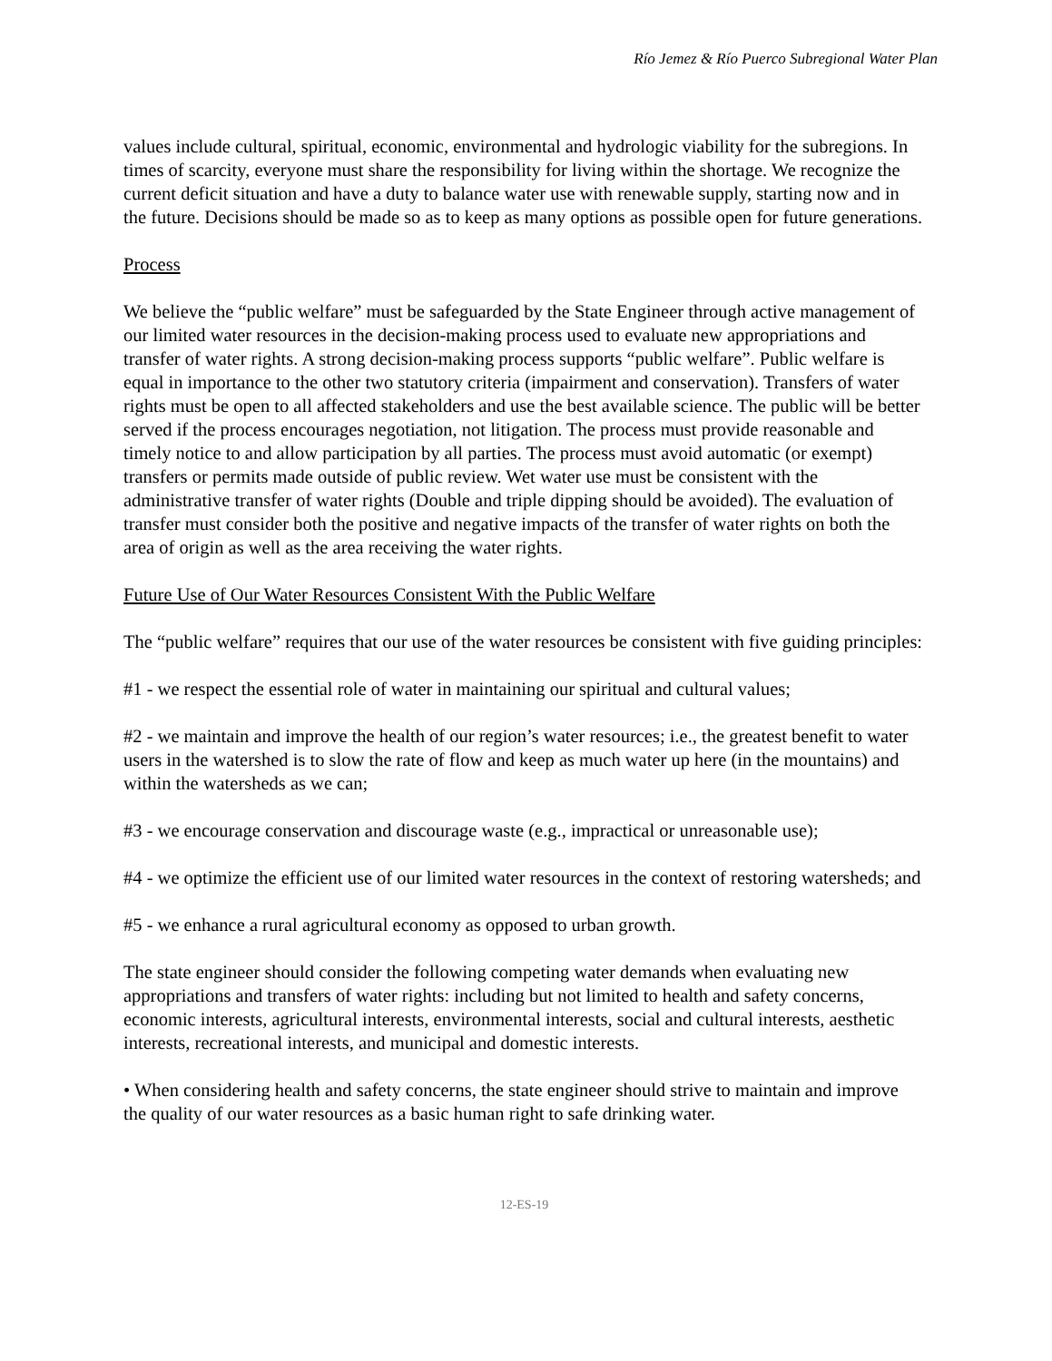Río Jemez & Río Puerco Subregional Water Plan
values include cultural, spiritual, economic, environmental and hydrologic viability for the subregions. In times of scarcity, everyone must share the responsibility for living within the shortage. We recognize the current deficit situation and have a duty to balance water use with renewable supply, starting now and in the future. Decisions should be made so as to keep as many options as possible open for future generations.
Process
We believe the “public welfare” must be safeguarded by the State Engineer through active management of our limited water resources in the decision-making process used to evaluate new appropriations and transfer of water rights. A strong decision-making process supports “public welfare”. Public welfare is equal in importance to the other two statutory criteria (impairment and conservation). Transfers of water rights must be open to all affected stakeholders and use the best available science. The public will be better served if the process encourages negotiation, not litigation. The process must provide reasonable and timely notice to and allow participation by all parties. The process must avoid automatic (or exempt) transfers or permits made outside of public review. Wet water use must be consistent with the administrative transfer of water rights (Double and triple dipping should be avoided). The evaluation of transfer must consider both the positive and negative impacts of the transfer of water rights on both the area of origin as well as the area receiving the water rights.
Future Use of Our Water Resources Consistent With the Public Welfare
The “public welfare” requires that our use of the water resources be consistent with five guiding principles:
#1 - we respect the essential role of water in maintaining our spiritual and cultural values;
#2 - we maintain and improve the health of our region’s water resources; i.e., the greatest benefit to water users in the watershed is to slow the rate of flow and keep as much water up here (in the mountains) and within the watersheds as we can;
#3 - we encourage conservation and discourage waste (e.g., impractical or unreasonable use);
#4 - we optimize the efficient use of our limited water resources in the context of restoring watersheds; and
#5 - we enhance a rural agricultural economy as opposed to urban growth.
The state engineer should consider the following competing water demands when evaluating new appropriations and transfers of water rights: including but not limited to health and safety concerns, economic interests, agricultural interests, environmental interests, social and cultural interests, aesthetic interests, recreational interests, and municipal and domestic interests.
• When considering health and safety concerns, the state engineer should strive to maintain and improve the quality of our water resources as a basic human right to safe drinking water.
12-ES-19